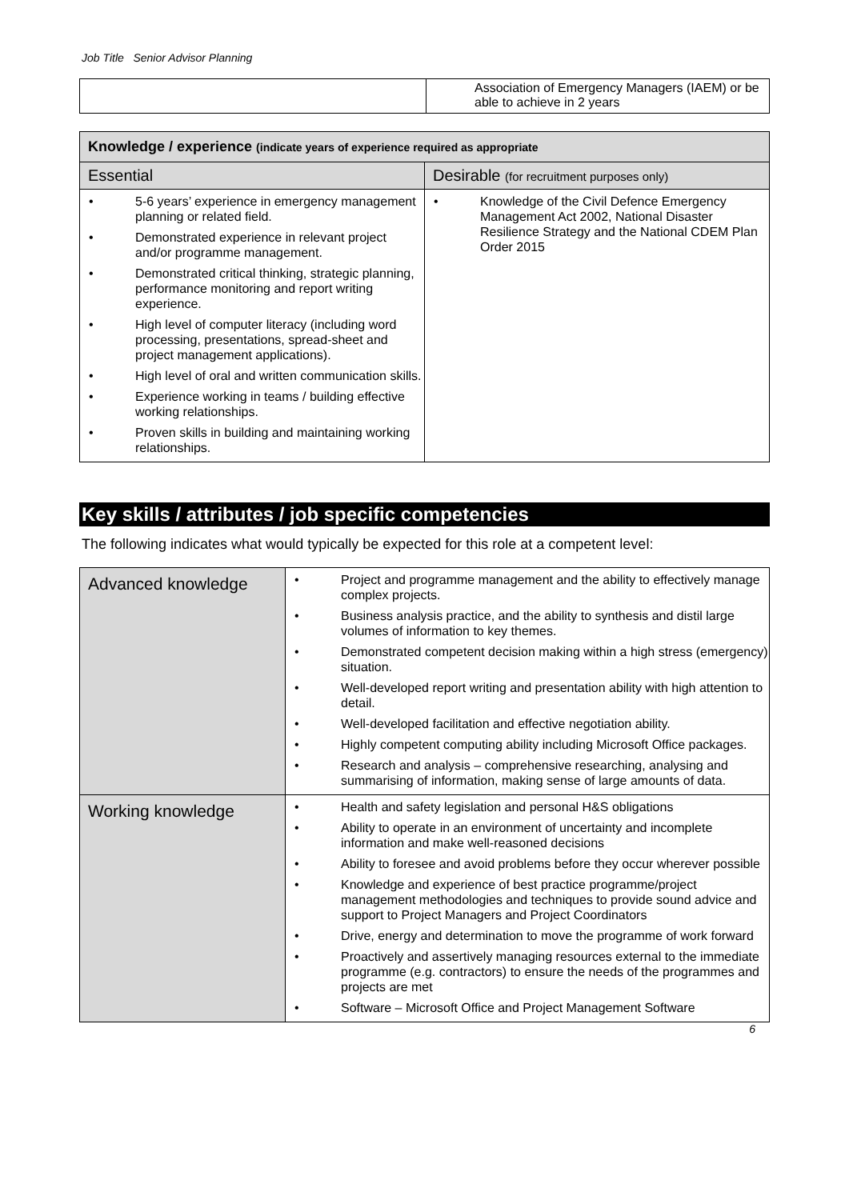Job Title Senior Advisor Planning
| | Association of Emergency Managers (IAEM) or be able to achieve in 2 years |
| Knowledge / experience (indicate years of experience required as appropriate | |
| --- | --- |
| Essential | Desirable (for recruitment purposes only) |
| • 5-6 years’ experience in emergency management planning or related field. • Demonstrated experience in relevant project and/or programme management. • Demonstrated critical thinking, strategic planning, performance monitoring and report writing experience. • High level of computer literacy (including word processing, presentations, spread-sheet and project management applications). • High level of oral and written communication skills. • Experience working in teams / building effective working relationships. • Proven skills in building and maintaining working relationships. | • Knowledge of the Civil Defence Emergency Management Act 2002, National Disaster Resilience Strategy and the National CDEM Plan Order 2015 |
Key skills / attributes / job specific competencies
The following indicates what would typically be expected for this role at a competent level:
| Advanced knowledge | • Project and programme management and the ability to effectively manage complex projects. • Business analysis practice, and the ability to synthesis and distil large volumes of information to key themes. • Demonstrated competent decision making within a high stress (emergency) situation. • Well-developed report writing and presentation ability with high attention to detail. • Well-developed facilitation and effective negotiation ability. • Highly competent computing ability including Microsoft Office packages. • Research and analysis – comprehensive researching, analysing and summarising of information, making sense of large amounts of data. |
| Working knowledge | • Health and safety legislation and personal H&S obligations • Ability to operate in an environment of uncertainty and incomplete information and make well-reasoned decisions • Ability to foresee and avoid problems before they occur wherever possible • Knowledge and experience of best practice programme/project management methodologies and techniques to provide sound advice and support to Project Managers and Project Coordinators • Drive, energy and determination to move the programme of work forward • Proactively and assertively managing resources external to the immediate programme (e.g. contractors) to ensure the needs of the programmes and projects are met • Software – Microsoft Office and Project Management Software |
6